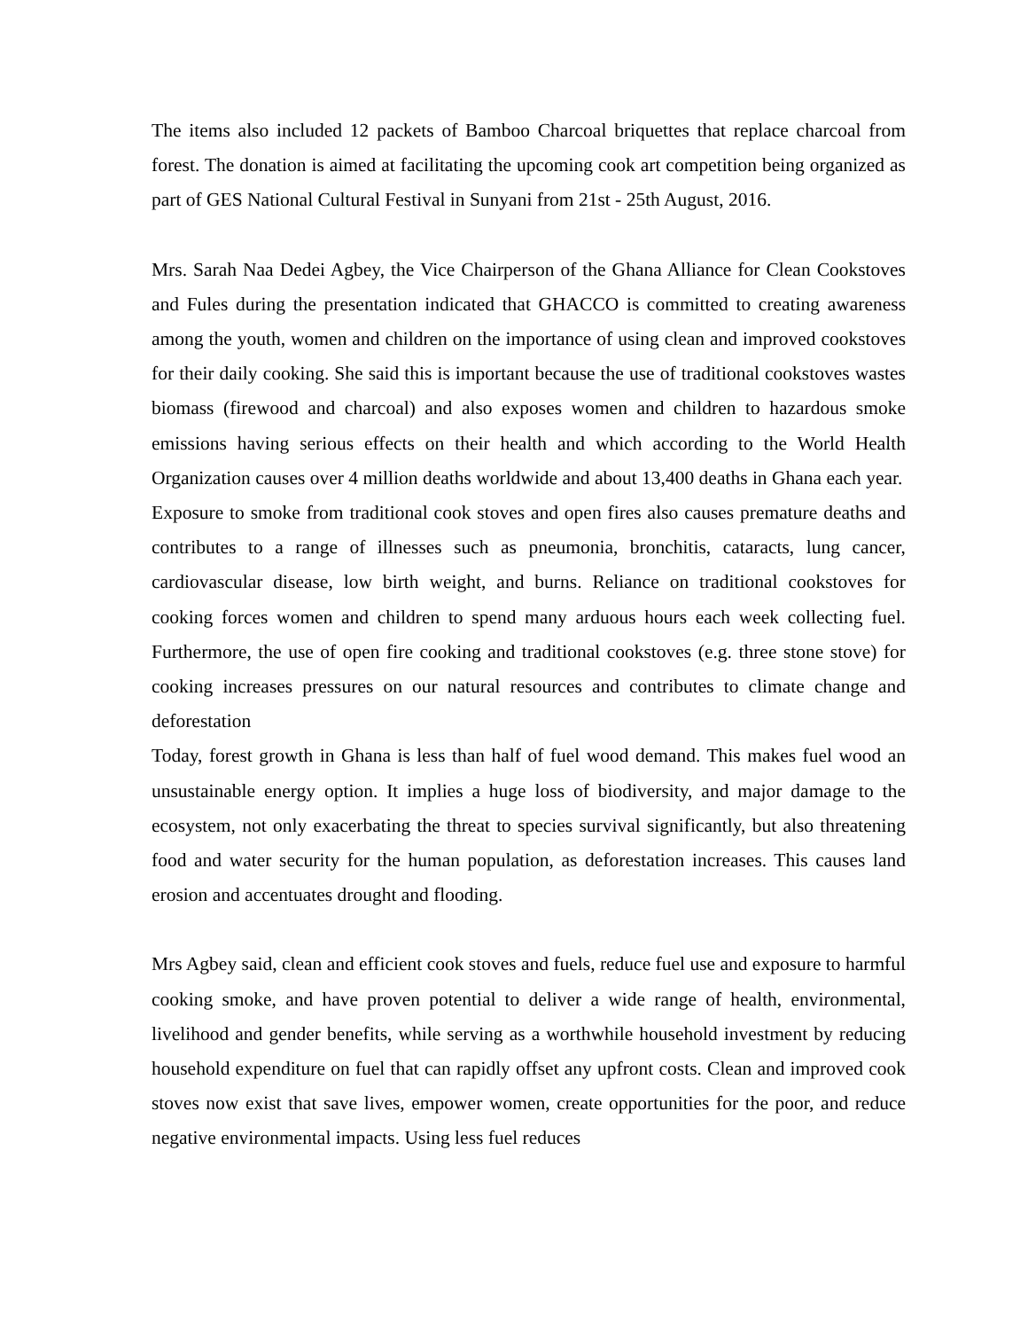The items also included 12 packets of Bamboo Charcoal briquettes that replace charcoal from forest. The donation is aimed at facilitating the upcoming cook art competition being organized as part of GES National Cultural Festival in Sunyani from 21st - 25th August, 2016.
Mrs. Sarah Naa Dedei Agbey, the Vice Chairperson of the Ghana Alliance for Clean Cookstoves and Fules during the presentation indicated that GHACCO is committed to creating awareness among the youth, women and children on the importance of using clean and improved cookstoves for their daily cooking. She said this is important because the use of traditional cookstoves wastes biomass (firewood and charcoal) and also exposes women and children to hazardous smoke emissions having serious effects on their health and which according to the World Health Organization causes over 4 million deaths worldwide and about 13,400 deaths in Ghana each year.
Exposure to smoke from traditional cook stoves and open fires also causes premature deaths and contributes to a range of illnesses such as pneumonia, bronchitis, cataracts, lung cancer, cardiovascular disease, low birth weight, and burns. Reliance on traditional cookstoves for cooking forces women and children to spend many arduous hours each week collecting fuel. Furthermore, the use of open fire cooking and traditional cookstoves (e.g. three stone stove) for cooking increases pressures on our natural resources and contributes to climate change and deforestation
Today, forest growth in Ghana is less than half of fuel wood demand. This makes fuel wood an unsustainable energy option. It implies a huge loss of biodiversity, and major damage to the ecosystem, not only exacerbating the threat to species survival significantly, but also threatening food and water security for the human population, as deforestation increases. This causes land erosion and accentuates drought and flooding.
Mrs Agbey said, clean and efficient cook stoves and fuels, reduce fuel use and exposure to harmful cooking smoke, and have proven potential to deliver a wide range of health, environmental, livelihood and gender benefits, while serving as a worthwhile household investment by reducing household expenditure on fuel that can rapidly offset any upfront costs. Clean and improved cook stoves now exist that save lives, empower women, create opportunities for the poor, and reduce negative environmental impacts. Using less fuel reduces